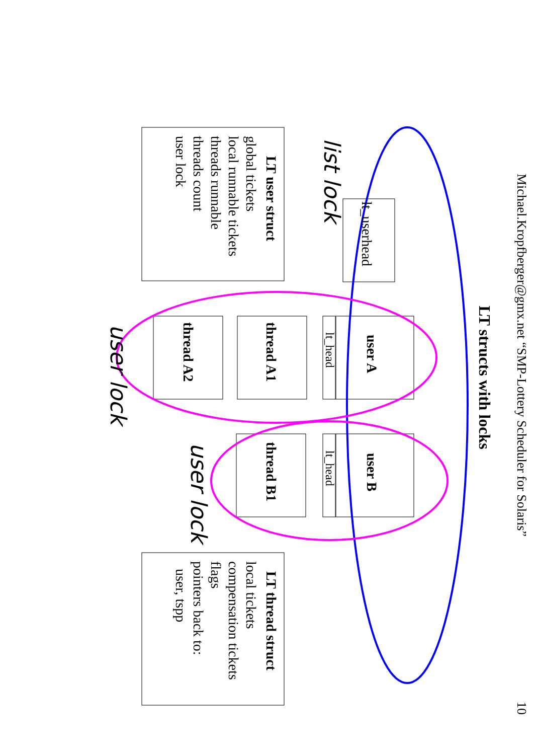Michael.Kropfberger@gmx.net “SMP-Lottery Scheduler for Solaris” 10
LT structs with locks
lt_userhead
user A
user B
lt_head
lt_head
thread A1
thread A2
thread B1
LT user struct
global tickets
local runnable tickets
threads runnable
threads count
user lock
LT thread struct
local tickets
compensation tickets
flags
pointers back to:
user, tspp
list lock
user lock
user lock